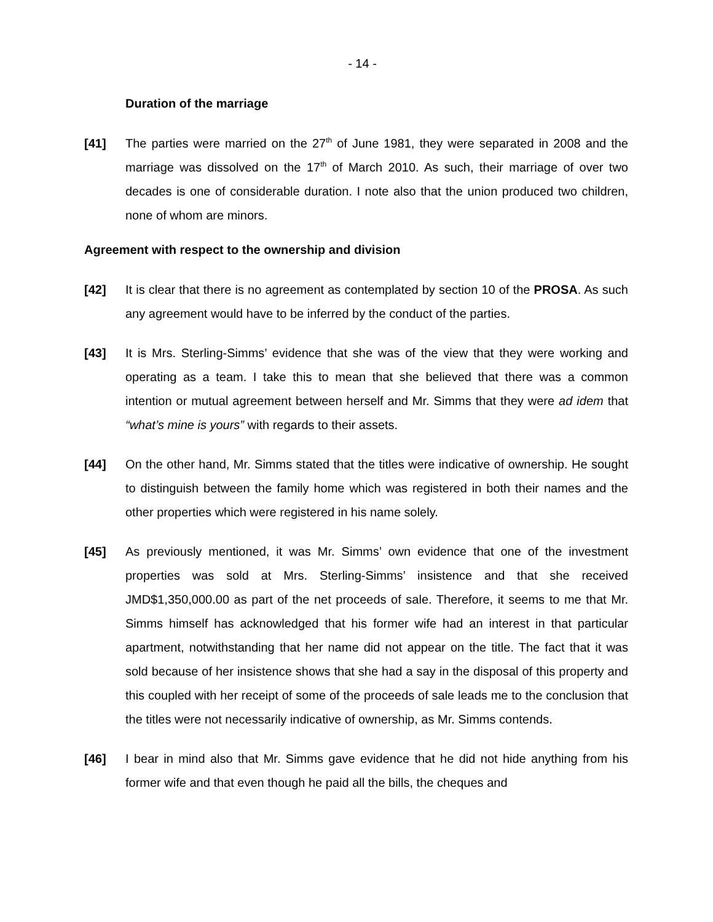- 14 -
Duration of the marriage
[41] The parties were married on the 27<sup>th</sup> of June 1981, they were separated in 2008 and the marriage was dissolved on the 17<sup>th</sup> of March 2010. As such, their marriage of over two decades is one of considerable duration. I note also that the union produced two children, none of whom are minors.
Agreement with respect to the ownership and division
[42] It is clear that there is no agreement as contemplated by section 10 of the PROSA. As such any agreement would have to be inferred by the conduct of the parties.
[43] It is Mrs. Sterling-Simms’ evidence that she was of the view that they were working and operating as a team. I take this to mean that she believed that there was a common intention or mutual agreement between herself and Mr. Simms that they were ad idem that “what’s mine is yours” with regards to their assets.
[44] On the other hand, Mr. Simms stated that the titles were indicative of ownership. He sought to distinguish between the family home which was registered in both their names and the other properties which were registered in his name solely.
[45] As previously mentioned, it was Mr. Simms’ own evidence that one of the investment properties was sold at Mrs. Sterling-Simms’ insistence and that she received JMD$1,350,000.00 as part of the net proceeds of sale. Therefore, it seems to me that Mr. Simms himself has acknowledged that his former wife had an interest in that particular apartment, notwithstanding that her name did not appear on the title. The fact that it was sold because of her insistence shows that she had a say in the disposal of this property and this coupled with her receipt of some of the proceeds of sale leads me to the conclusion that the titles were not necessarily indicative of ownership, as Mr. Simms contends.
[46] I bear in mind also that Mr. Simms gave evidence that he did not hide anything from his former wife and that even though he paid all the bills, the cheques and